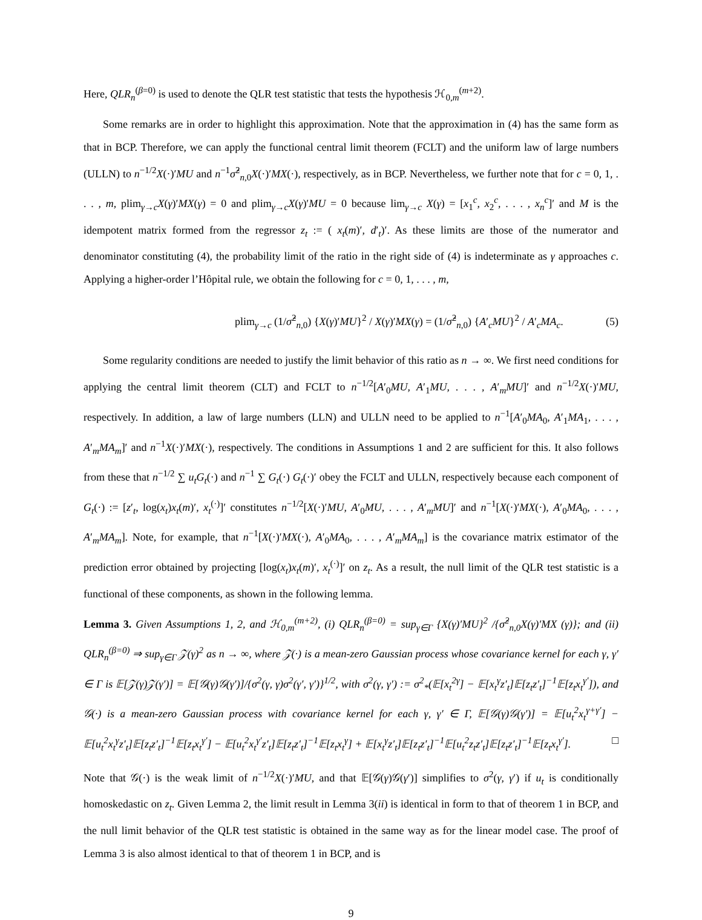Here, QLR<sub>n</sub><sup>(β=0)</sup> is used to denote the QLR test statistic that tests the hypothesis ℋ<sub>0,m</sub><sup>(m+2)</sup>.
Some remarks are in order to highlight this approximation. Note that the approximation in (4) has the same form as that in BCP. Therefore, we can apply the functional central limit theorem (FCLT) and the uniform law of large numbers (ULLN) to n<sup>−1/2</sup>X(·)′MU and n<sup>−1</sup>σ̂<sup>2</sup><sub>n,0</sub>X(·)′MX(·), respectively, as in BCP. Nevertheless, we further note that for c = 0, 1, . . . , m, plim<sub>γ→c</sub>X(γ)′MX(γ) = 0 and plim<sub>γ→c</sub>X(γ)′MU = 0 because lim<sub>γ→c</sub> X(γ) = [x<sub>1</sub><sup>c</sup>, x<sub>2</sub><sup>c</sup>, . . . , x<sub>n</sub><sup>c</sup>]′ and M is the idempotent matrix formed from the regressor z<sub>t</sub> := ( x<sub>t</sub>(m)′, d′<sub>t</sub>)′. As these limits are those of the numerator and denominator constituting (4), the probability limit of the ratio in the right side of (4) is indeterminate as γ approaches c. Applying a higher-order l’Hôpital rule, we obtain the following for c = 0, 1, . . . , m,
plim<sub>γ→c</sub> (1/σ̂<sup>2</sup><sub>n,0</sub>) {X(γ)′MU}<sup>2</sup> / X(γ)′MX(γ) = (1/σ̂<sup>2</sup><sub>n,0</sub>) {A′<sub>c</sub>MU}<sup>2</sup> / A′<sub>c</sub>MA<sub>c</sub>. (5)
Some regularity conditions are needed to justify the limit behavior of this ratio as n → ∞. We first need conditions for applying the central limit theorem (CLT) and FCLT to n<sup>−1/2</sup>[A′<sub>0</sub>MU, A′<sub>1</sub>MU, . . . , A′<sub>m</sub>MU]′ and n<sup>−1/2</sup>X(·)′MU, respectively. In addition, a law of large numbers (LLN) and ULLN need to be applied to n<sup>−1</sup>[A′<sub>0</sub>MA<sub>0</sub>, A′<sub>1</sub>MA<sub>1</sub>, . . . , A′<sub>m</sub>MA<sub>m</sub>]′ and n<sup>−1</sup>X(·)′MX(·), respectively. The conditions in Assumptions 1 and 2 are sufficient for this. It also follows from these that n<sup>−1/2</sup> ∑ u<sub>t</sub>G<sub>t</sub>(·) and n<sup>−1</sup> ∑ G<sub>t</sub>(·) G<sub>t</sub>(·)′ obey the FCLT and ULLN, respectively because each component of G<sub>t</sub>(·) := [z′<sub>t</sub>, log(x<sub>t</sub>)x<sub>t</sub>(m)′, x<sub>t</sub><sup>(·)</sup>]′ constitutes n<sup>−1/2</sup>[X(·)′MU, A′<sub>0</sub>MU, . . . , A′<sub>m</sub>MU]′ and n<sup>−1</sup>[X(·)′MX(·), A′<sub>0</sub>MA<sub>0</sub>, . . . , A′<sub>m</sub>MA<sub>m</sub>]. Note, for example, that n<sup>−1</sup>[X(·)′MX(·), A′<sub>0</sub>MA<sub>0</sub>, . . . , A′<sub>m</sub>MA<sub>m</sub>] is the covariance matrix estimator of the prediction error obtained by projecting [log(x<sub>t</sub>)x<sub>t</sub>(m)′, x<sub>t</sub><sup>(·)</sup>]′ on z<sub>t</sub>. As a result, the null limit of the QLR test statistic is a functional of these components, as shown in the following lemma.
Lemma 3. Given Assumptions 1, 2, and ℋ<sub>0,m</sub><sup>(m+2)</sup>, (i) QLR<sub>n</sub><sup>(β=0)</sup> = sup<sub>γ∈Γ</sub> {X(γ)′MU}<sup>2</sup> /{σ̂<sup>2</sup><sub>n,0</sub>X(γ)′MX (γ)}; and (ii) QLR<sub>n</sub><sup>(β=0)</sup> ⇒ sup<sub>γ∈Γ</sub> 𝒵(γ)<sup>2</sup> as n → ∞, where 𝒵(·) is a mean-zero Gaussian process whose covariance kernel for each γ, γ′ ∈ Γ is 𝔼[𝒵(γ)𝒵(γ′)] = 𝔼[𝒢(γ)𝒢(γ′)]/{σ<sup>2</sup>(γ, γ)σ<sup>2</sup>(γ′, γ′)}<sup>1/2</sup>, with σ<sup>2</sup>(γ, γ′) := σ<sup>2</sup><sub>*</sub>(𝔼[x<sub>t</sub><sup>2γ</sup>] − 𝔼[x<sub>t</sub><sup>γ</sup>z′<sub>t</sub>]𝔼[z<sub>t</sub>z′<sub>t</sub>]<sup>−1</sup>𝔼[z<sub>t</sub>x<sub>t</sub><sup>γ′</sup>]), and 𝒢(·) is a mean-zero Gaussian process with covariance kernel for each γ, γ′ ∈ Γ, 𝔼[𝒢(γ)𝒢(γ′)] = 𝔼[u<sub>t</sub><sup>2</sup>x<sub>t</sub><sup>γ+γ′</sup>] − 𝔼[u<sub>t</sub><sup>2</sup>x<sub>t</sub><sup>γ</sup>z′<sub>t</sub>]𝔼[z<sub>t</sub>z′<sub>t</sub>]<sup>−1</sup>𝔼[z<sub>t</sub>x<sub>t</sub><sup>γ′</sup>] − 𝔼[u<sub>t</sub><sup>2</sup>x<sub>t</sub><sup>γ′</sup>z′<sub>t</sub>]𝔼[z<sub>t</sub>z′<sub>t</sub>]<sup>−1</sup>𝔼[z<sub>t</sub>x<sub>t</sub><sup>γ</sup>] + 𝔼[x<sub>t</sub><sup>γ</sup>z′<sub>t</sub>]𝔼[z<sub>t</sub>z′<sub>t</sub>]<sup>−1</sup>𝔼[u<sub>t</sub><sup>2</sup>z<sub>t</sub>z′<sub>t</sub>]𝔼[z<sub>t</sub>z′<sub>t</sub>]<sup>−1</sup>𝔼[z<sub>t</sub>x<sub>t</sub><sup>γ′</sup>]. □
Note that 𝒢(·) is the weak limit of n<sup>−1/2</sup>X(·)′MU, and that 𝔼[𝒢(γ)𝒢(γ′)] simplifies to σ<sup>2</sup>(γ, γ′) if u<sub>t</sub> is conditionally homoskedastic on z<sub>t</sub>. Given Lemma 2, the limit result in Lemma 3(ii) is identical in form to that of theorem 1 in BCP, and the null limit behavior of the QLR test statistic is obtained in the same way as for the linear model case. The proof of Lemma 3 is also almost identical to that of theorem 1 in BCP, and is
9